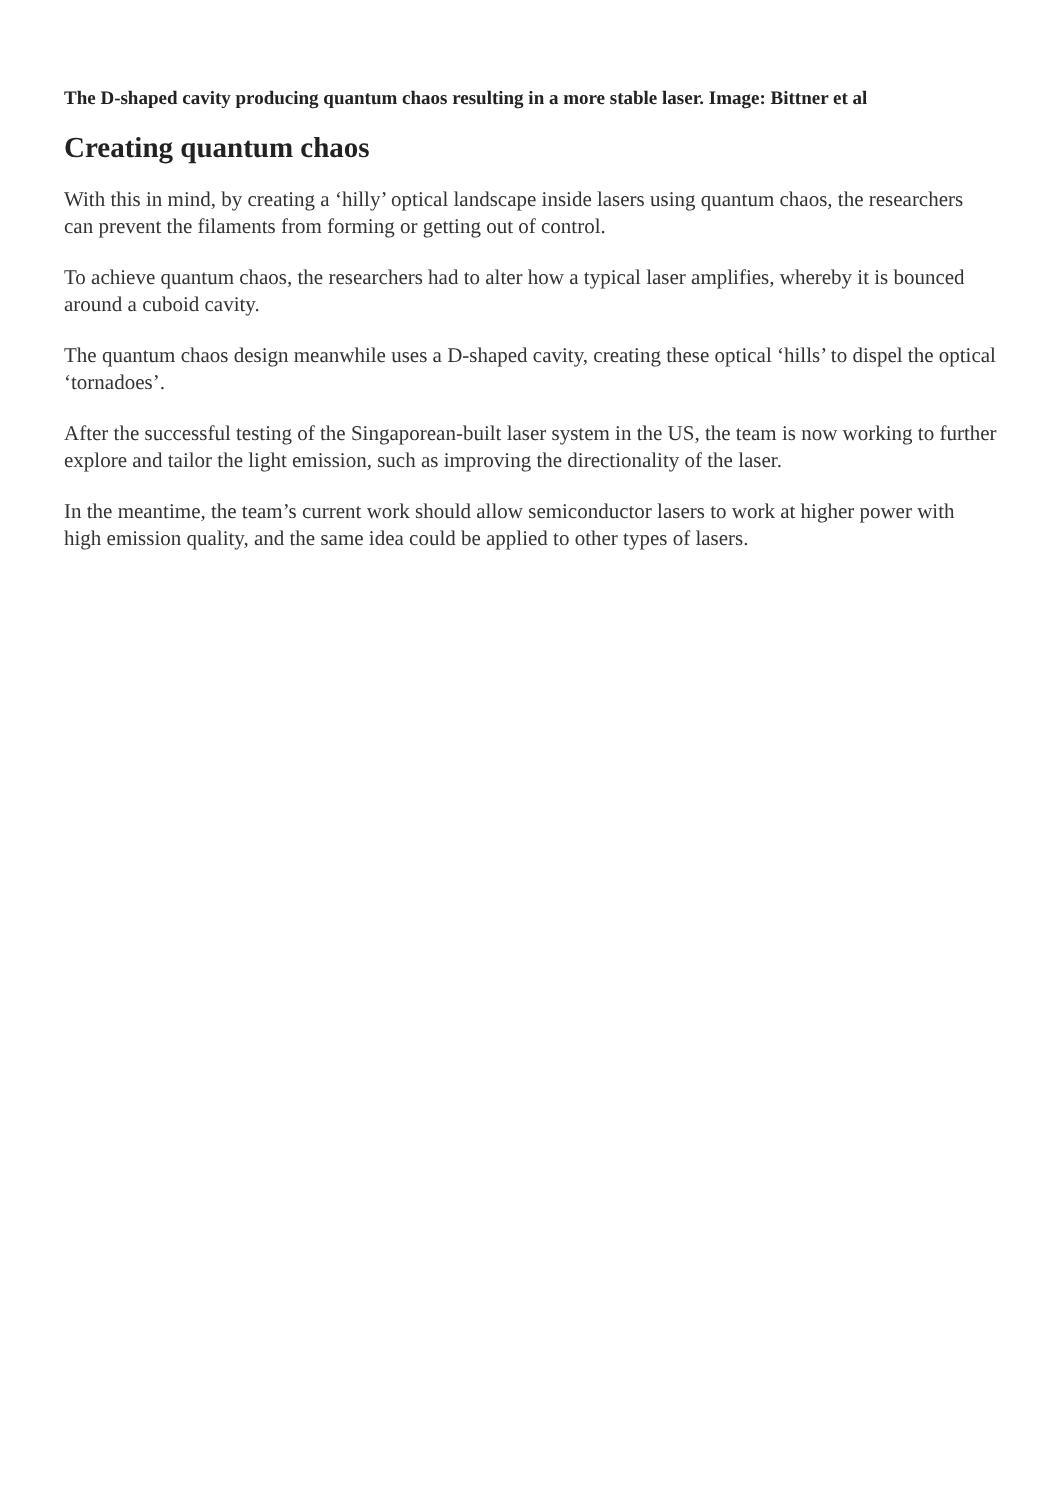The D-shaped cavity producing quantum chaos resulting in a more stable laser. Image: Bittner et al
Creating quantum chaos
With this in mind, by creating a ‘hilly’ optical landscape inside lasers using quantum chaos, the researchers can prevent the filaments from forming or getting out of control.
To achieve quantum chaos, the researchers had to alter how a typical laser amplifies, whereby it is bounced around a cuboid cavity.
The quantum chaos design meanwhile uses a D-shaped cavity, creating these optical ‘hills’ to dispel the optical ‘tornadoes’.
After the successful testing of the Singaporean-built laser system in the US, the team is now working to further explore and tailor the light emission, such as improving the directionality of the laser.
In the meantime, the team’s current work should allow semiconductor lasers to work at higher power with high emission quality, and the same idea could be applied to other types of lasers.